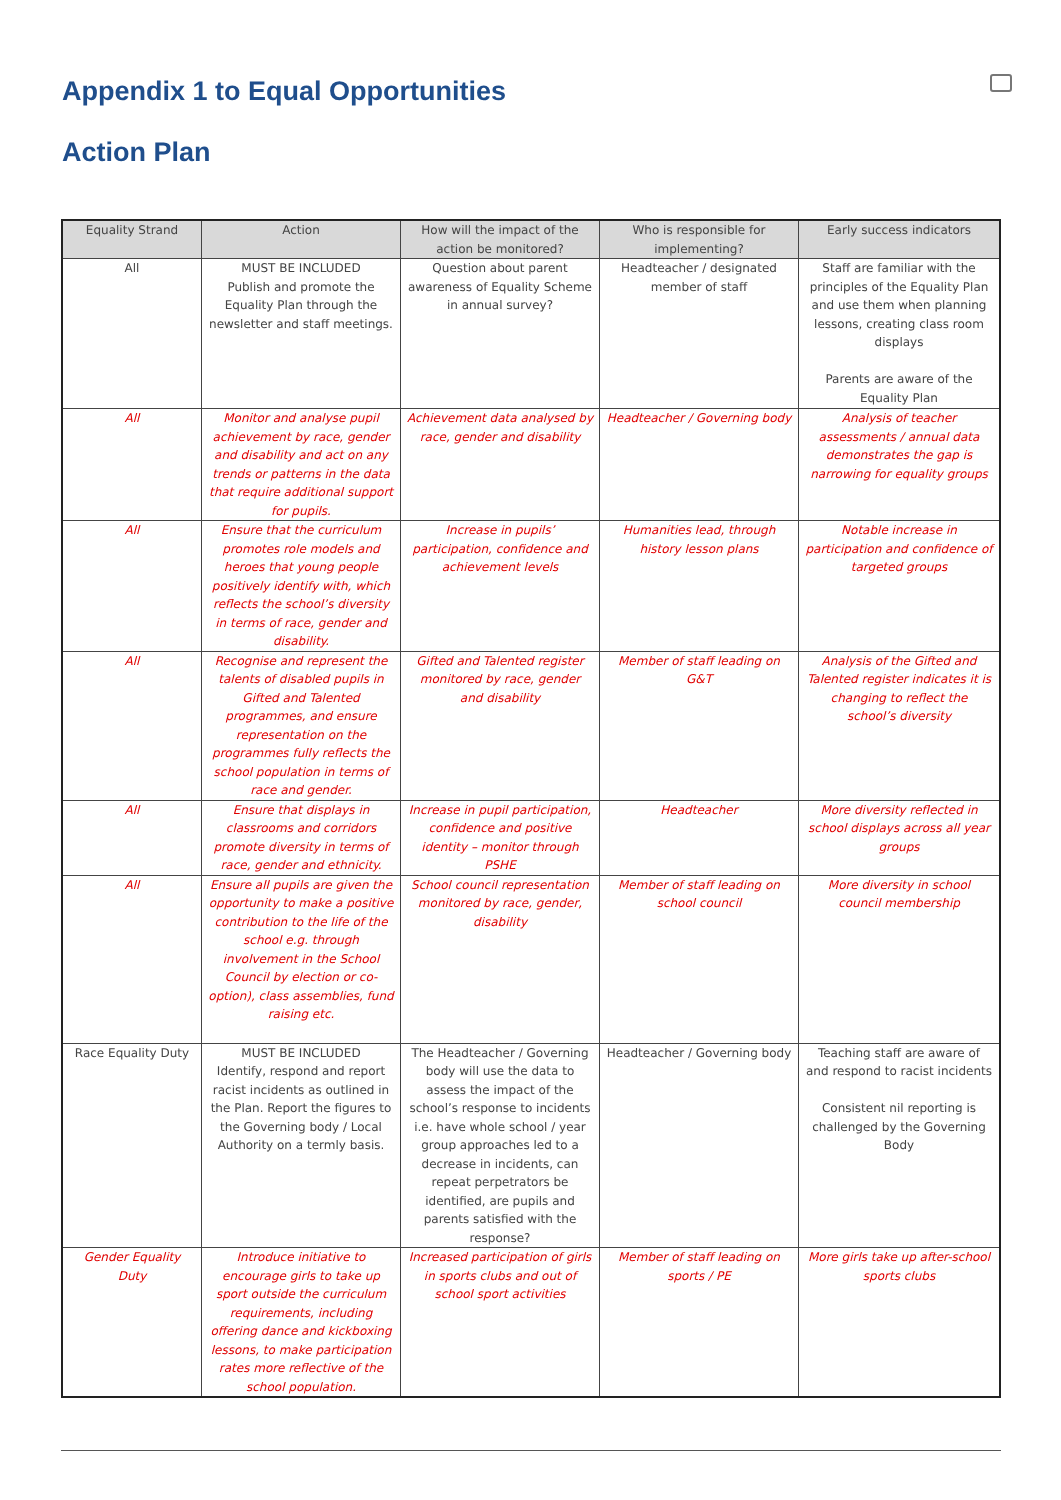Appendix 1 to Equal Opportunities
Action Plan
| Equality Strand | Action | How will the impact of the action be monitored? | Who is responsible for implementing? | Early success indicators |
| --- | --- | --- | --- | --- |
| All | MUST BE INCLUDED Publish and promote the Equality Plan through the newsletter and staff meetings. | Question about parent awareness of Equality Scheme in annual survey? | Headteacher / designated member of staff | Staff are familiar with the principles of the Equality Plan and use them when planning lessons, creating class room displays Parents are aware of the Equality Plan |
| All | Monitor and analyse pupil achievement by race, gender and disability and act on any trends or patterns in the data that require additional support for pupils. | Achievement data analysed by race, gender and disability | Headteacher / Governing body | Analysis of teacher assessments / annual data demonstrates the gap is narrowing for equality groups |
| All | Ensure that the curriculum promotes role models and heroes that young people positively identify with, which reflects the school’s diversity in terms of race, gender and disability. | Increase in pupils’ participation, confidence and achievement levels | Humanities lead, through history lesson plans | Notable increase in participation and confidence of targeted groups |
| All | Recognise and represent the talents of disabled pupils in Gifted and Talented programmes, and ensure representation on the programmes fully reflects the school population in terms of race and gender. | Gifted and Talented register monitored by race, gender and disability | Member of staff leading on G&T | Analysis of the Gifted and Talented register indicates it is changing to reflect the school’s diversity |
| All | Ensure that displays in classrooms and corridors promote diversity in terms of race, gender and ethnicity. | Increase in pupil participation, confidence and positive identity – monitor through PSHE | Headteacher | More diversity reflected in school displays across all year groups |
| All | Ensure all pupils are given the opportunity to make a positive contribution to the life of the school e.g. through involvement in the School Council by election or co-option), class assemblies, fund raising etc. | School council representation monitored by race, gender, disability | Member of staff leading on school council | More diversity in school council membership |
| Race Equality Duty | MUST BE INCLUDED Identify, respond and report racist incidents as outlined in the Plan. Report the figures to the Governing body / Local Authority on a termly basis. | The Headteacher / Governing body will use the data to assess the impact of the school’s response to incidents i.e. have whole school / year group approaches led to a decrease in incidents, can repeat perpetrators be identified, are pupils and parents satisfied with the response? | Headteacher / Governing body | Teaching staff are aware of and respond to racist incidents Consistent nil reporting is challenged by the Governing Body |
| Gender Equality Duty | Introduce initiative to encourage girls to take up sport outside the curriculum requirements, including offering dance and kickboxing lessons, to make participation rates more reflective of the school population. | Increased participation of girls in sports clubs and out of school sport activities | Member of staff leading on sports / PE | More girls take up after-school sports clubs |